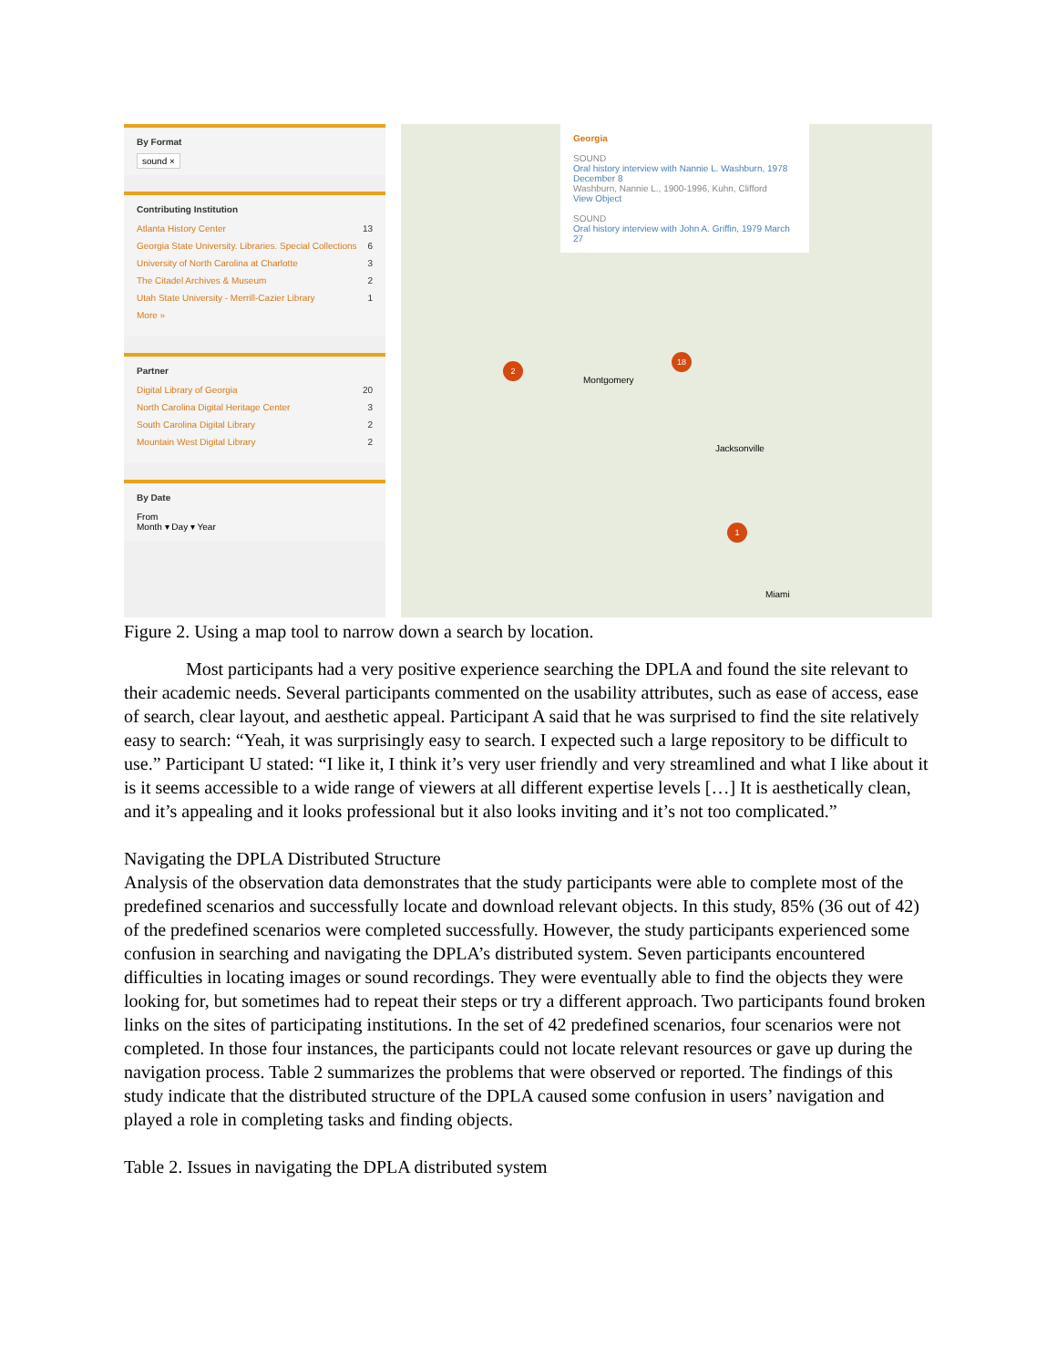By Format
sound ×
Contributing Institution
Atlanta History Center 13
Georgia State University. Libraries. Special Collections 6
University of North Carolina at Charlotte 3
The Citadel Archives & Museum 2
Utah State University - Merrill-Cazier Library 1
More »
Partner
Digital Library of Georgia 20
North Carolina Digital Heritage Center 3
South Carolina Digital Library 2
Mountain West Digital Library 2
By Date
From
Month ▾ Day ▾ Year
Georgia
SOUND
Oral history interview with Nannie L. Washburn, 1978 December 8
Washburn, Nannie L., 1900-1996, Kuhn, Clifford
View Object
SOUND
Oral history interview with John A. Griffin, 1979 March 27
2
18
1
Montgomery
Jacksonville
Miami
Figure 2. Using a map tool to narrow down a search by location.
Most participants had a very positive experience searching the DPLA and found the site relevant to their academic needs. Several participants commented on the usability attributes, such as ease of access, ease of search, clear layout, and aesthetic appeal. Participant A said that he was surprised to find the site relatively easy to search: “Yeah, it was surprisingly easy to search. I expected such a large repository to be difficult to use.” Participant U stated: “I like it, I think it’s very user friendly and very streamlined and what I like about it is it seems accessible to a wide range of viewers at all different expertise levels […] It is aesthetically clean, and it’s appealing and it looks professional but it also looks inviting and it’s not too complicated.”
Navigating the DPLA Distributed Structure
Analysis of the observation data demonstrates that the study participants were able to complete most of the predefined scenarios and successfully locate and download relevant objects. In this study, 85% (36 out of 42) of the predefined scenarios were completed successfully. However, the study participants experienced some confusion in searching and navigating the DPLA’s distributed system. Seven participants encountered difficulties in locating images or sound recordings. They were eventually able to find the objects they were looking for, but sometimes had to repeat their steps or try a different approach. Two participants found broken links on the sites of participating institutions. In the set of 42 predefined scenarios, four scenarios were not completed. In those four instances, the participants could not locate relevant resources or gave up during the navigation process. Table 2 summarizes the problems that were observed or reported. The findings of this study indicate that the distributed structure of the DPLA caused some confusion in users’ navigation and played a role in completing tasks and finding objects.
Table 2. Issues in navigating the DPLA distributed system